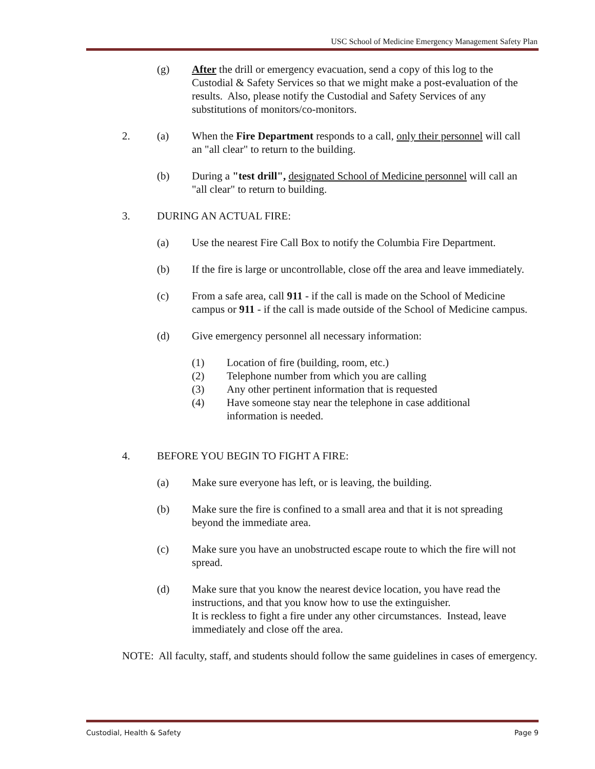USC School of Medicine Emergency Management Safety Plan
(g) After the drill or emergency evacuation, send a copy of this log to the Custodial & Safety Services so that we might make a post-evaluation of the results. Also, please notify the Custodial and Safety Services of any substitutions of monitors/co-monitors.
2. (a) When the Fire Department responds to a call, only their personnel will call an "all clear" to return to the building.
(b) During a "test drill", designated School of Medicine personnel will call an "all clear" to return to building.
3. DURING AN ACTUAL FIRE:
(a) Use the nearest Fire Call Box to notify the Columbia Fire Department.
(b) If the fire is large or uncontrollable, close off the area and leave immediately.
(c) From a safe area, call 911 - if the call is made on the School of Medicine campus or 911 - if the call is made outside of the School of Medicine campus.
(d) Give emergency personnel all necessary information:
(1) Location of fire (building, room, etc.)
(2) Telephone number from which you are calling
(3) Any other pertinent information that is requested
(4) Have someone stay near the telephone in case additional information is needed.
4. BEFORE YOU BEGIN TO FIGHT A FIRE:
(a) Make sure everyone has left, or is leaving, the building.
(b) Make sure the fire is confined to a small area and that it is not spreading beyond the immediate area.
(c) Make sure you have an unobstructed escape route to which the fire will not spread.
(d) Make sure that you know the nearest device location, you have read the instructions, and that you know how to use the extinguisher.
It is reckless to fight a fire under any other circumstances. Instead, leave immediately and close off the area.
NOTE: All faculty, staff, and students should follow the same guidelines in cases of emergency.
Custodial, Health & Safety Page 9